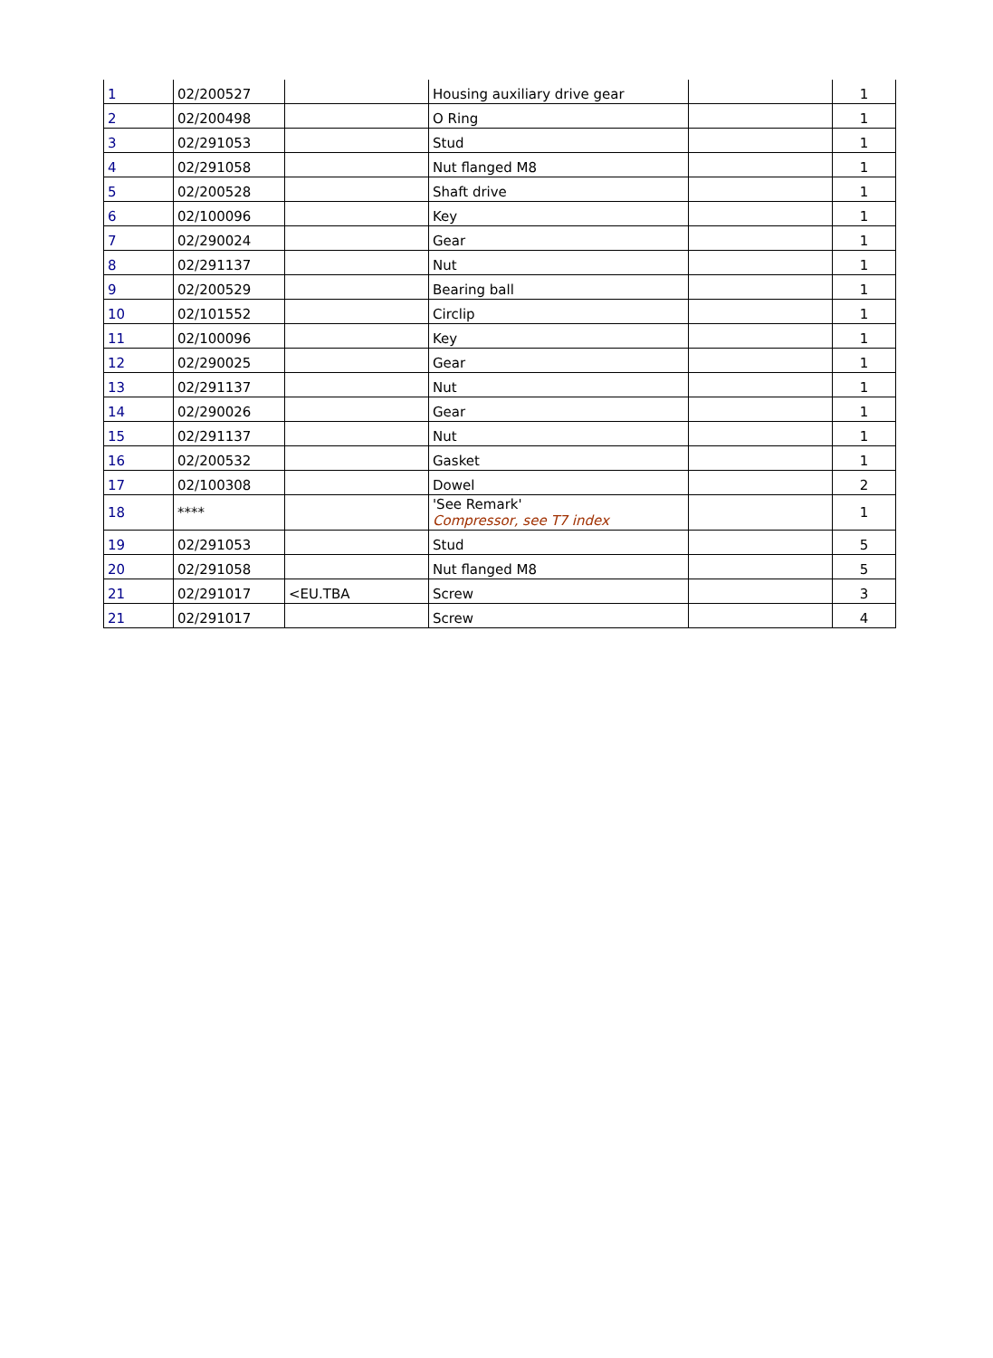| 1 | 02/200527 | | Housing auxiliary drive gear | | 1 |
| 2 | 02/200498 | | O Ring | | 1 |
| 3 | 02/291053 | | Stud | | 1 |
| 4 | 02/291058 | | Nut flanged M8 | | 1 |
| 5 | 02/200528 | | Shaft drive | | 1 |
| 6 | 02/100096 | | Key | | 1 |
| 7 | 02/290024 | | Gear | | 1 |
| 8 | 02/291137 | | Nut | | 1 |
| 9 | 02/200529 | | Bearing ball | | 1 |
| 10 | 02/101552 | | Circlip | | 1 |
| 11 | 02/100096 | | Key | | 1 |
| 12 | 02/290025 | | Gear | | 1 |
| 13 | 02/291137 | | Nut | | 1 |
| 14 | 02/290026 | | Gear | | 1 |
| 15 | 02/291137 | | Nut | | 1 |
| 16 | 02/200532 | | Gasket | | 1 |
| 17 | 02/100308 | | Dowel | | 2 |
| 18 | **** | | 'See Remark' Compressor, see T7 index | | 1 |
| 19 | 02/291053 | | Stud | | 5 |
| 20 | 02/291058 | | Nut flanged M8 | | 5 |
| 21 | 02/291017 | <EU.TBA | Screw | | 3 |
| 21 | 02/291017 | | Screw | | 4 |